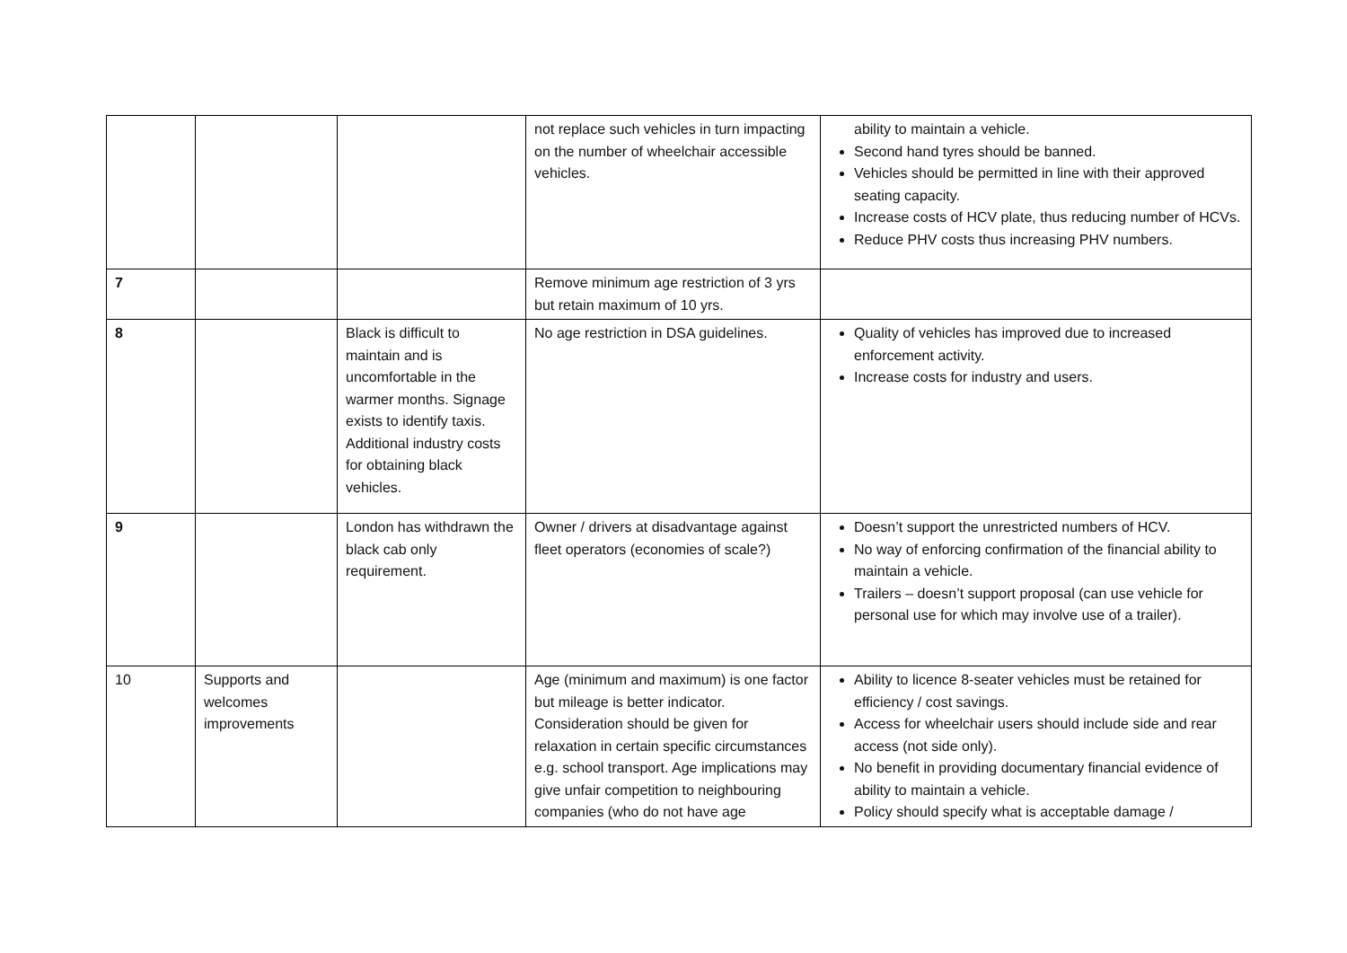| | | | not replace such vehicles in turn impacting on the number of wheelchair accessible vehicles. | ability to maintain a vehicle. Second hand tyres should be banned. Vehicles should be permitted in line with their approved seating capacity. Increase costs of HCV plate, thus reducing number of HCVs. Reduce PHV costs thus increasing PHV numbers. |
| 7 | | | Remove minimum age restriction of 3 yrs but retain maximum of 10 yrs. | |
| 8 | | Black is difficult to maintain and is uncomfortable in the warmer months. Signage exists to identify taxis. Additional industry costs for obtaining black vehicles. | No age restriction in DSA guidelines. | Quality of vehicles has improved due to increased enforcement activity. Increase costs for industry and users. |
| 9 | | London has withdrawn the black cab only requirement. | Owner / drivers at disadvantage against fleet operators (economies of scale?) | Doesn’t support the unrestricted numbers of HCV. No way of enforcing confirmation of the financial ability to maintain a vehicle. Trailers – doesn’t support proposal (can use vehicle for personal use for which may involve use of a trailer). |
| 10 | Supports and welcomes improvements | | Age (minimum and maximum) is one factor but mileage is better indicator. Consideration should be given for relaxation in certain specific circumstances e.g. school transport. Age implications may give unfair competition to neighbouring companies (who do not have age | Ability to licence 8-seater vehicles must be retained for efficiency / cost savings. Access for wheelchair users should include side and rear access (not side only). No benefit in providing documentary financial evidence of ability to maintain a vehicle. Policy should specify what is acceptable damage / |